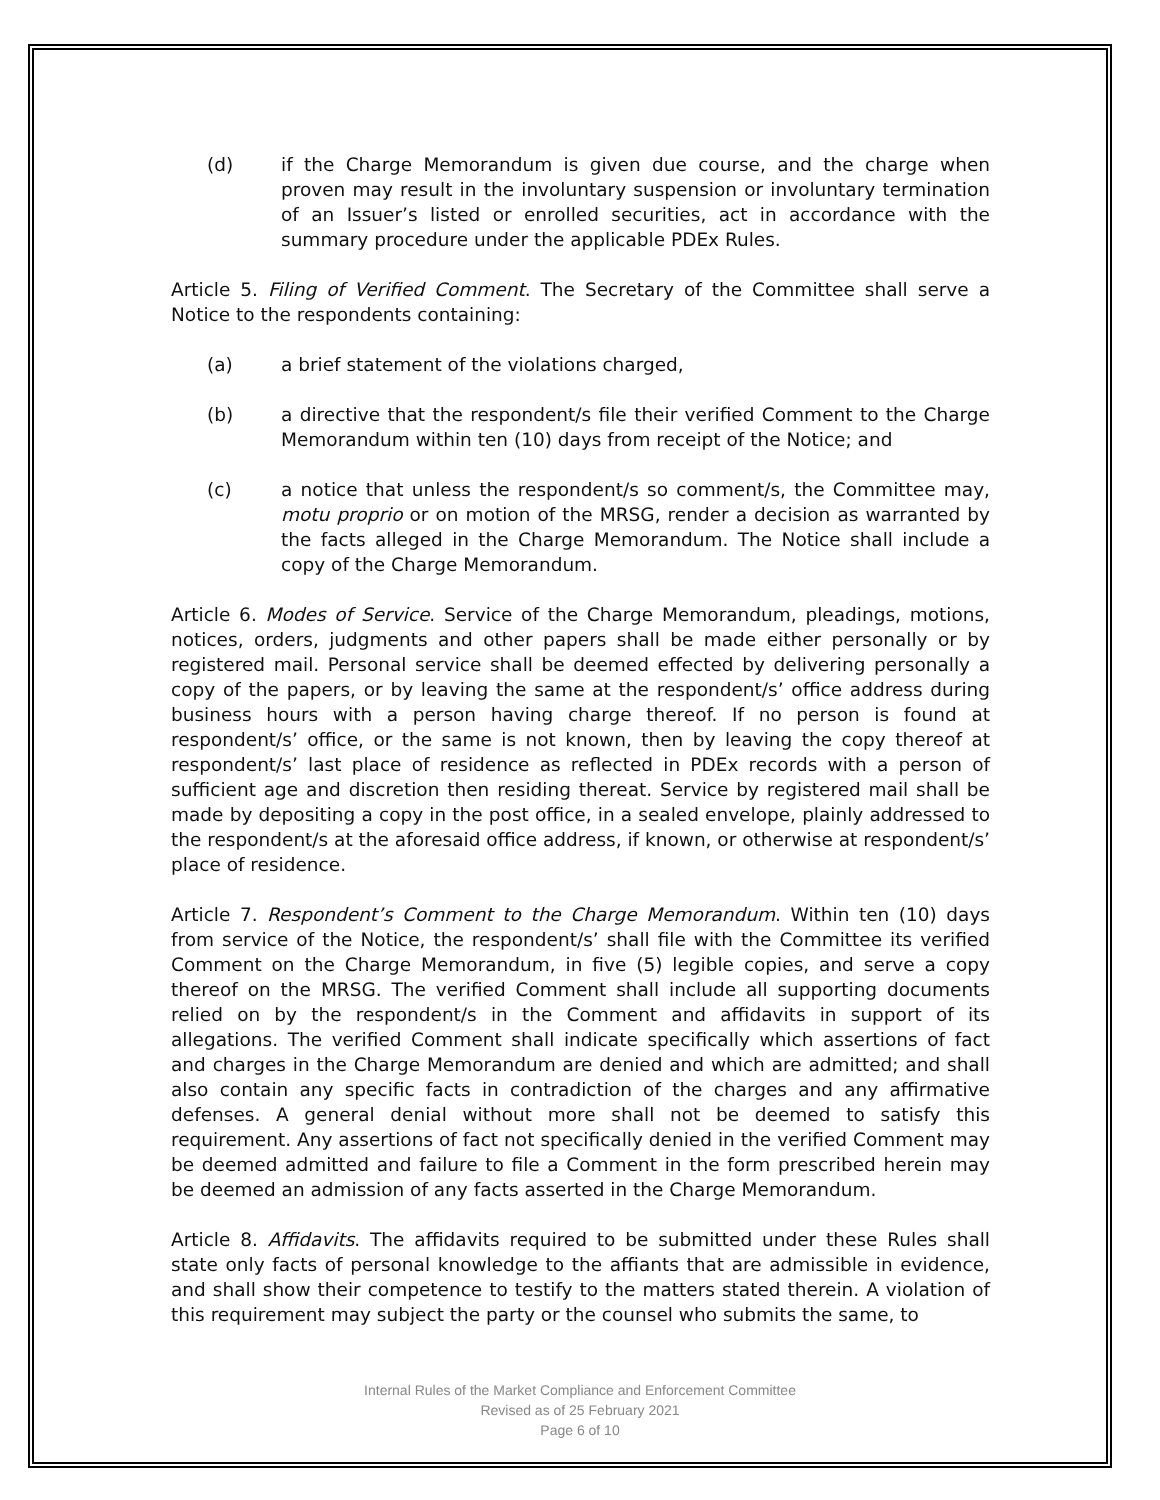(d) if the Charge Memorandum is given due course, and the charge when proven may result in the involuntary suspension or involuntary termination of an Issuer’s listed or enrolled securities, act in accordance with the summary procedure under the applicable PDEx Rules.
Article 5. Filing of Verified Comment. The Secretary of the Committee shall serve a Notice to the respondents containing:
(a) a brief statement of the violations charged,
(b) a directive that the respondent/s file their verified Comment to the Charge Memorandum within ten (10) days from receipt of the Notice; and
(c) a notice that unless the respondent/s so comment/s, the Committee may, motu proprio or on motion of the MRSG, render a decision as warranted by the facts alleged in the Charge Memorandum. The Notice shall include a copy of the Charge Memorandum.
Article 6. Modes of Service. Service of the Charge Memorandum, pleadings, motions, notices, orders, judgments and other papers shall be made either personally or by registered mail. Personal service shall be deemed effected by delivering personally a copy of the papers, or by leaving the same at the respondent/s’ office address during business hours with a person having charge thereof. If no person is found at respondent/s’ office, or the same is not known, then by leaving the copy thereof at respondent/s’ last place of residence as reflected in PDEx records with a person of sufficient age and discretion then residing thereat. Service by registered mail shall be made by depositing a copy in the post office, in a sealed envelope, plainly addressed to the respondent/s at the aforesaid office address, if known, or otherwise at respondent/s’ place of residence.
Article 7. Respondent’s Comment to the Charge Memorandum. Within ten (10) days from service of the Notice, the respondent/s’ shall file with the Committee its verified Comment on the Charge Memorandum, in five (5) legible copies, and serve a copy thereof on the MRSG. The verified Comment shall include all supporting documents relied on by the respondent/s in the Comment and affidavits in support of its allegations. The verified Comment shall indicate specifically which assertions of fact and charges in the Charge Memorandum are denied and which are admitted; and shall also contain any specific facts in contradiction of the charges and any affirmative defenses. A general denial without more shall not be deemed to satisfy this requirement. Any assertions of fact not specifically denied in the verified Comment may be deemed admitted and failure to file a Comment in the form prescribed herein may be deemed an admission of any facts asserted in the Charge Memorandum.
Article 8. Affidavits. The affidavits required to be submitted under these Rules shall state only facts of personal knowledge to the affiants that are admissible in evidence, and shall show their competence to testify to the matters stated therein. A violation of this requirement may subject the party or the counsel who submits the same, to
Internal Rules of the Market Compliance and Enforcement Committee
Revised as of 25 February 2021
Page 6 of 10